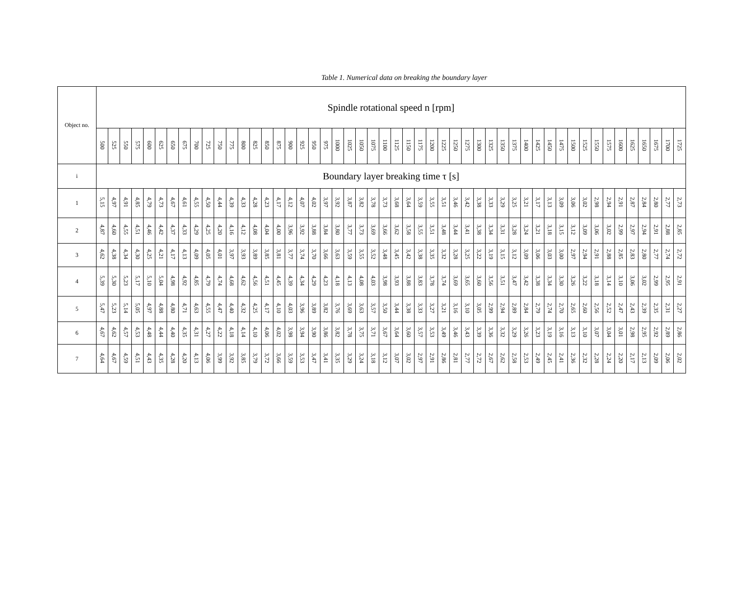Table 1. Numerical data on breaking the boundary layer
| Object no. | Spindle rotational speed n [rpm] | | | | | | | | | | | | | | | | | | | | | | | | | | | | | | | | | | | | | | | | | | | | | | | | | |
| --- | --- | --- | --- | --- | --- | --- | --- | --- | --- | --- | --- | --- | --- | --- | --- | --- | --- | --- | --- | --- | --- | --- | --- | --- | --- | --- | --- | --- | --- | --- | --- | --- | --- | --- | --- | --- | --- | --- | --- | --- | --- | --- | --- | --- | --- | --- | --- | --- | --- | --- |
| | 500 | 525 | 550 | 575 | 600 | 625 | 650 | 675 | 700 | 725 | 750 | 775 | 800 | 825 | 850 | 875 | 900 | 925 | 950 | 975 | 1000 | 1025 | 1050 | 1075 | 1100 | 1125 | 1150 | 1175 | 1200 | 1225 | 1250 | 1275 | 1300 | 1325 | 1350 | 1375 | 1400 | 1425 | 1450 | 1475 | 1500 | 1525 | 1550 | 1575 | 1600 | 1625 | 1650 | 1675 | 1700 | 1725 |
| i | Boundary layer breaking time τ [s] | | | | | | | | | | | | | | | | | | | | | | | | | | | | | | | | | | | | | | | | | | | | | | | | | |
| 1 | 5,15 | 4,97 | 4,91 | 4,85 | 4,79 | 4,73 | 4,67 | 4,61 | 4,55 | 4,50 | 4,44 | 4,39 | 4,33 | 4,28 | 4,23 | 4,17 | 4,12 | 4,07 | 4,02 | 3,97 | 3,92 | 3,87 | 3,82 | 3,78 | 3,73 | 3,68 | 3,64 | 3,59 | 3,55 | 3,51 | 3,46 | 3,42 | 3,38 | 3,33 | 3,29 | 3,25 | 3,21 | 3,17 | 3,13 | 3,09 | 3,06 | 3,02 | 2,98 | 2,94 | 2,91 | 2,87 | 2,84 | 2,80 | 2,77 | 2,73 |
| 2 | 4,87 | 4,60 | 4,55 | 4,51 | 4,46 | 4,42 | 4,37 | 4,33 | 4,29 | 4,25 | 4,20 | 4,16 | 4,12 | 4,08 | 4,04 | 4,00 | 3,96 | 3,92 | 3,88 | 3,84 | 3,80 | 3,77 | 3,73 | 3,69 | 3,66 | 3,62 | 3,58 | 3,55 | 3,51 | 3,48 | 3,44 | 3,41 | 3,38 | 3,34 | 3,31 | 3,28 | 3,24 | 3,21 | 3,18 | 3,15 | 3,12 | 3,09 | 3,06 | 3,02 | 2,99 | 2,97 | 2,94 | 2,91 | 2,88 | 2,85 |
| 3 | 4,62 | 4,38 | 4,34 | 4,30 | 4,25 | 4,21 | 4,17 | 4,13 | 4,09 | 4,05 | 4,01 | 3,97 | 3,93 | 3,89 | 3,85 | 3,81 | 3,77 | 3,74 | 3,70 | 3,66 | 3,63 | 3,59 | 3,55 | 3,52 | 3,48 | 3,45 | 3,42 | 3,38 | 3,35 | 3,32 | 3,28 | 3,25 | 3,22 | 3,19 | 3,15 | 3,12 | 3,09 | 3,06 | 3,03 | 3,00 | 2,97 | 2,94 | 2,91 | 2,88 | 2,85 | 2,83 | 2,80 | 2,77 | 2,74 | 2,72 |
| 4 | 5,39 | 5,30 | 5,23 | 5,17 | 5,10 | 5,04 | 4,98 | 4,92 | 4,85 | 4,79 | 4,74 | 4,68 | 4,62 | 4,56 | 4,51 | 4,45 | 4,39 | 4,34 | 4,29 | 4,23 | 4,18 | 4,13 | 4,08 | 4,03 | 3,98 | 3,93 | 3,88 | 3,83 | 3,78 | 3,74 | 3,69 | 3,65 | 3,60 | 3,56 | 3,51 | 3,47 | 3,42 | 3,38 | 3,34 | 3,30 | 3,26 | 3,22 | 3,18 | 3,14 | 3,10 | 3,06 | 3,02 | 2,99 | 2,95 | 2,91 |
| 5 | 5,47 | 5,23 | 5,14 | 5,05 | 4,97 | 4,88 | 4,80 | 4,71 | 4,63 | 4,55 | 4,47 | 4,40 | 4,32 | 4,25 | 4,17 | 4,10 | 4,03 | 3,96 | 3,89 | 3,82 | 3,76 | 3,69 | 3,63 | 3,57 | 3,50 | 3,44 | 3,38 | 3,33 | 3,27 | 3,21 | 3,16 | 3,10 | 3,05 | 2,99 | 2,94 | 2,89 | 2,84 | 2,79 | 2,74 | 2,70 | 2,65 | 2,60 | 2,56 | 2,52 | 2,47 | 2,43 | 2,39 | 2,35 | 2,31 | 2,27 |
| 6 | 4,67 | 4,62 | 4,57 | 4,53 | 4,48 | 4,44 | 4,40 | 4,35 | 4,31 | 4,27 | 4,22 | 4,18 | 4,14 | 4,10 | 4,06 | 4,02 | 3,98 | 3,94 | 3,90 | 3,86 | 3,82 | 3,78 | 3,75 | 3,71 | 3,67 | 3,64 | 3,60 | 3,57 | 3,53 | 3,49 | 3,46 | 3,43 | 3,39 | 3,36 | 3,32 | 3,29 | 3,26 | 3,23 | 3,19 | 3,16 | 3,13 | 3,10 | 3,07 | 3,04 | 3,01 | 2,98 | 2,95 | 2,92 | 2,89 | 2,86 |
| 7 | 4,64 | 4,67 | 4,59 | 4,51 | 4,43 | 4,35 | 4,28 | 4,20 | 4,13 | 4,06 | 3,99 | 3,92 | 3,85 | 3,79 | 3,72 | 3,66 | 3,59 | 3,53 | 3,47 | 3,41 | 3,35 | 3,29 | 3,24 | 3,18 | 3,12 | 3,07 | 3,02 | 2,97 | 2,91 | 2,86 | 2,81 | 2,77 | 2,72 | 2,67 | 2,62 | 2,58 | 2,53 | 2,49 | 2,45 | 2,41 | 2,36 | 2,32 | 2,28 | 2,24 | 2,20 | 2,17 | 2,13 | 2,09 | 2,06 | 2,02 |